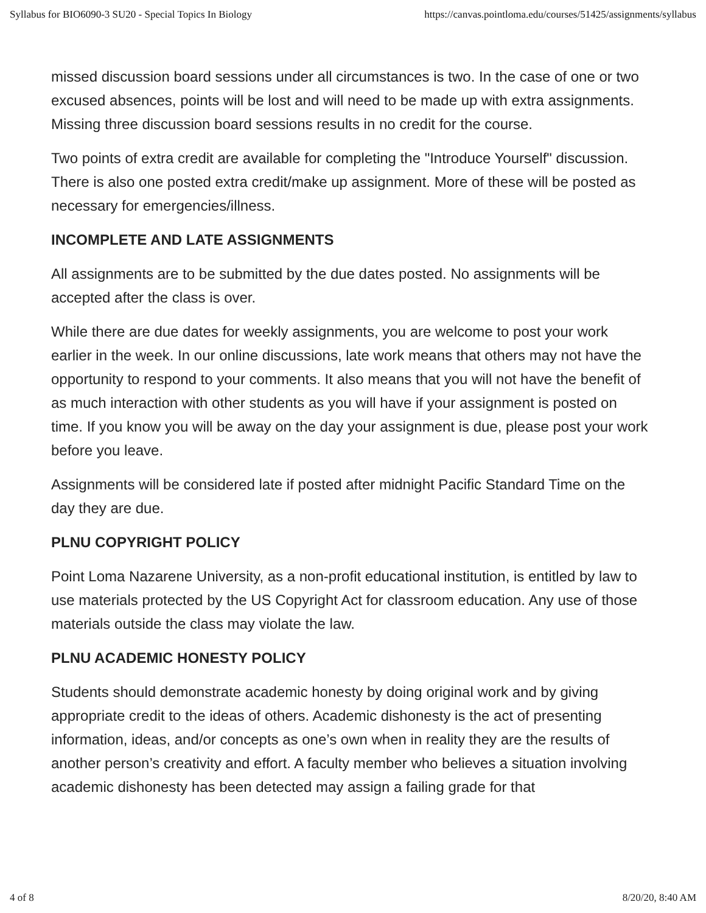Syllabus for BIO6090-3 SU20 - Special Topics In Biology https://canvas.pointloma.edu/courses/51425/assignments/syllabus
missed discussion board sessions under all circumstances is two. In the case of one or two excused absences, points will be lost and will need to be made up with extra assignments. Missing three discussion board sessions results in no credit for the course.
Two points of extra credit are available for completing the "Introduce Yourself" discussion. There is also one posted extra credit/make up assignment. More of these will be posted as necessary for emergencies/illness.
INCOMPLETE AND LATE ASSIGNMENTS
All assignments are to be submitted by the due dates posted. No assignments will be accepted after the class is over.
While there are due dates for weekly assignments, you are welcome to post your work earlier in the week. In our online discussions, late work means that others may not have the opportunity to respond to your comments. It also means that you will not have the benefit of as much interaction with other students as you will have if your assignment is posted on time. If you know you will be away on the day your assignment is due, please post your work before you leave.
Assignments will be considered late if posted after midnight Pacific Standard Time on the day they are due.
PLNU COPYRIGHT POLICY
Point Loma Nazarene University, as a non-profit educational institution, is entitled by law to use materials protected by the US Copyright Act for classroom education. Any use of those materials outside the class may violate the law.
PLNU ACADEMIC HONESTY POLICY
Students should demonstrate academic honesty by doing original work and by giving appropriate credit to the ideas of others. Academic dishonesty is the act of presenting information, ideas, and/or concepts as one’s own when in reality they are the results of another person’s creativity and effort. A faculty member who believes a situation involving academic dishonesty has been detected may assign a failing grade for that
4 of 8 8/20/20, 8:40 AM